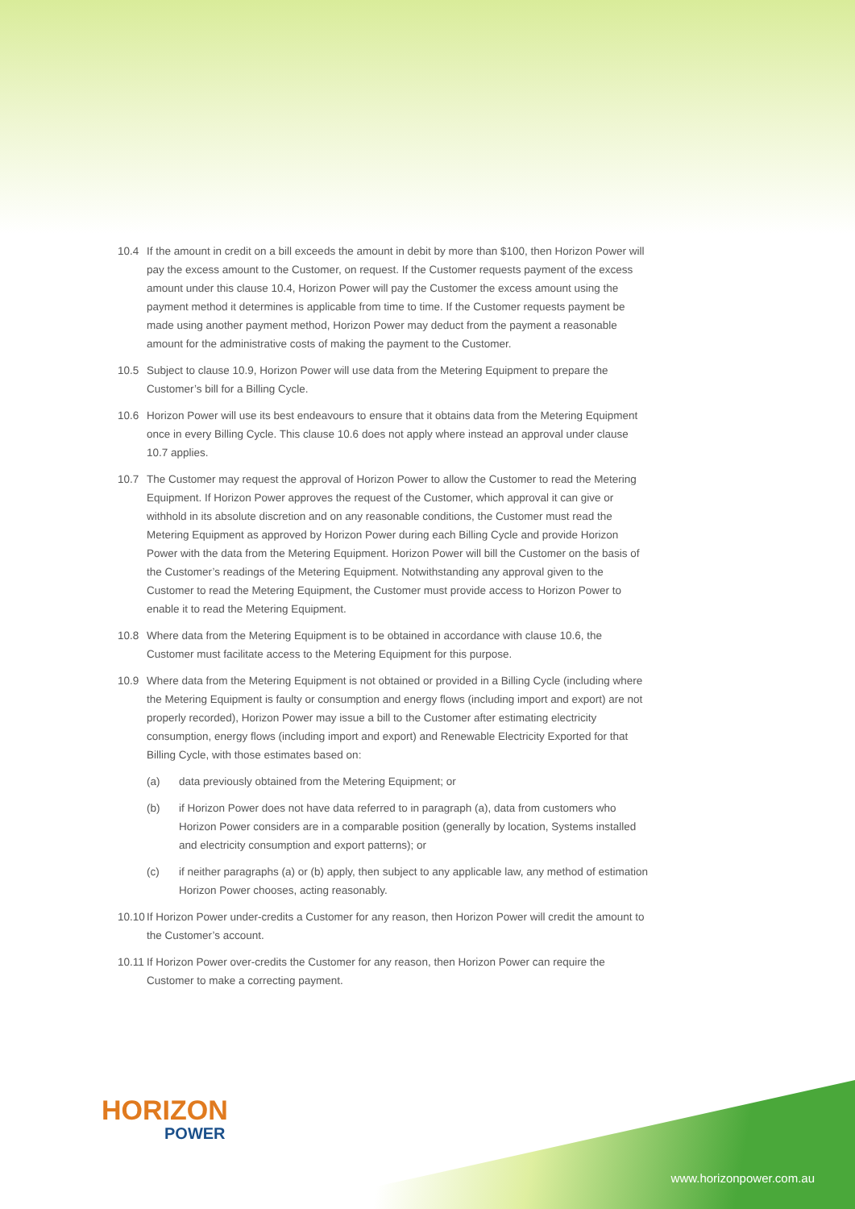10.4 If the amount in credit on a bill exceeds the amount in debit by more than $100, then Horizon Power will pay the excess amount to the Customer, on request. If the Customer requests payment of the excess amount under this clause 10.4, Horizon Power will pay the Customer the excess amount using the payment method it determines is applicable from time to time. If the Customer requests payment be made using another payment method, Horizon Power may deduct from the payment a reasonable amount for the administrative costs of making the payment to the Customer.
10.5 Subject to clause 10.9, Horizon Power will use data from the Metering Equipment to prepare the Customer’s bill for a Billing Cycle.
10.6 Horizon Power will use its best endeavours to ensure that it obtains data from the Metering Equipment once in every Billing Cycle. This clause 10.6 does not apply where instead an approval under clause 10.7 applies.
10.7 The Customer may request the approval of Horizon Power to allow the Customer to read the Metering Equipment. If Horizon Power approves the request of the Customer, which approval it can give or withhold in its absolute discretion and on any reasonable conditions, the Customer must read the Metering Equipment as approved by Horizon Power during each Billing Cycle and provide Horizon Power with the data from the Metering Equipment. Horizon Power will bill the Customer on the basis of the Customer’s readings of the Metering Equipment. Notwithstanding any approval given to the Customer to read the Metering Equipment, the Customer must provide access to Horizon Power to enable it to read the Metering Equipment.
10.8 Where data from the Metering Equipment is to be obtained in accordance with clause 10.6, the Customer must facilitate access to the Metering Equipment for this purpose.
10.9 Where data from the Metering Equipment is not obtained or provided in a Billing Cycle (including where the Metering Equipment is faulty or consumption and energy flows (including import and export) are not properly recorded), Horizon Power may issue a bill to the Customer after estimating electricity consumption, energy flows (including import and export) and Renewable Electricity Exported for that Billing Cycle, with those estimates based on:
(a) data previously obtained from the Metering Equipment; or
(b) if Horizon Power does not have data referred to in paragraph (a), data from customers who Horizon Power considers are in a comparable position (generally by location, Systems installed and electricity consumption and export patterns); or
(c) if neither paragraphs (a) or (b) apply, then subject to any applicable law, any method of estimation Horizon Power chooses, acting reasonably.
10.10
If Horizon Power under-credits a Customer for any reason, then Horizon Power will credit the amount to the Customer’s account.
10.11
If Horizon Power over-credits the Customer for any reason, then Horizon Power can require the Customer to make a correcting payment.
HORIZON
POWER
www.horizonpower.com.au